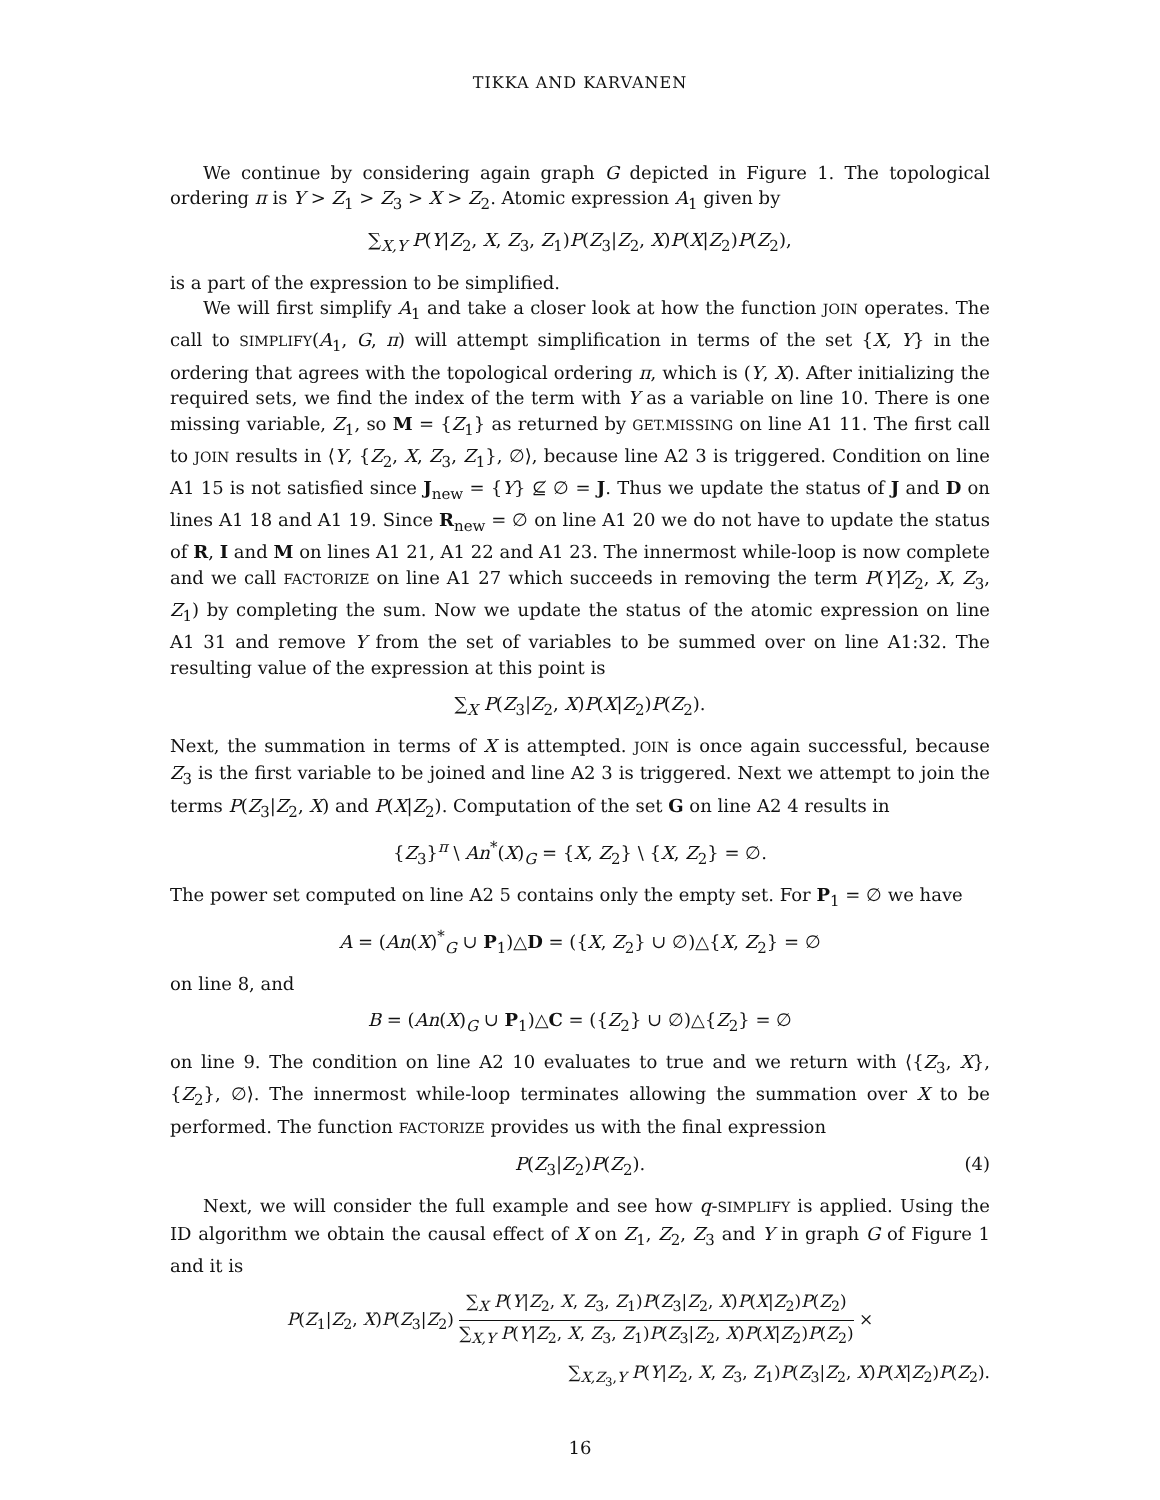TIKKA AND KARVANEN
We continue by considering again graph G depicted in Figure 1. The topological ordering π is Y > Z<sub>1</sub> > Z<sub>3</sub> > X > Z<sub>2</sub>. Atomic expression A<sub>1</sub> given by
∑<sub>X,Y</sub> P(Y|Z<sub>2</sub>, X, Z<sub>3</sub>, Z<sub>1</sub>)P(Z<sub>3</sub>|Z<sub>2</sub>, X)P(X|Z<sub>2</sub>)P(Z<sub>2</sub>),
is a part of the expression to be simplified.
We will first simplify A<sub>1</sub> and take a closer look at how the function JOIN operates. The call to SIMPLIFY(A<sub>1</sub>, G, π) will attempt simplification in terms of the set {X, Y} in the ordering that agrees with the topological ordering π, which is (Y, X). After initializing the required sets, we find the index of the term with Y as a variable on line 10. There is one missing variable, Z<sub>1</sub>, so M = {Z<sub>1</sub>} as returned by GET.MISSING on line A1 11. The first call to JOIN results in ⟨Y, {Z<sub>2</sub>, X, Z<sub>3</sub>, Z<sub>1</sub>}, ∅⟩, because line A2 3 is triggered. Condition on line A1 15 is not satisfied since J<sub>new</sub> = {Y} ⊈ ∅ = J. Thus we update the status of J and D on lines A1 18 and A1 19. Since R<sub>new</sub> = ∅ on line A1 20 we do not have to update the status of R, I and M on lines A1 21, A1 22 and A1 23. The innermost while-loop is now complete and we call FACTORIZE on line A1 27 which succeeds in removing the term P(Y|Z<sub>2</sub>, X, Z<sub>3</sub>, Z<sub>1</sub>) by completing the sum. Now we update the status of the atomic expression on line A1 31 and remove Y from the set of variables to be summed over on line A1:32. The resulting value of the expression at this point is
∑<sub>X</sub> P(Z<sub>3</sub>|Z<sub>2</sub>, X)P(X|Z<sub>2</sub>)P(Z<sub>2</sub>).
Next, the summation in terms of X is attempted. JOIN is once again successful, because Z<sub>3</sub> is the first variable to be joined and line A2 3 is triggered. Next we attempt to join the terms P(Z<sub>3</sub>|Z<sub>2</sub>, X) and P(X|Z<sub>2</sub>). Computation of the set G on line A2 4 results in
{Z<sub>3</sub>}<sup>π</sup> \ An<sup>*</sup>(X)<sub>G</sub> = {X, Z<sub>2</sub>} \ {X, Z<sub>2</sub>} = ∅.
The power set computed on line A2 5 contains only the empty set. For P<sub>1</sub> = ∅ we have
A = (An(X)<sup>*</sup><sub>G</sub> ∪ P<sub>1</sub>)△D = ({X, Z<sub>2</sub>} ∪ ∅)△{X, Z<sub>2</sub>} = ∅
on line 8, and
B = (An(X)<sub>G</sub> ∪ P<sub>1</sub>)△C = ({Z<sub>2</sub>} ∪ ∅)△{Z<sub>2</sub>} = ∅
on line 9. The condition on line A2 10 evaluates to true and we return with ⟨{Z<sub>3</sub>, X}, {Z<sub>2</sub>}, ∅⟩. The innermost while-loop terminates allowing the summation over X to be performed. The function FACTORIZE provides us with the final expression
P(Z<sub>3</sub>|Z<sub>2</sub>)P(Z<sub>2</sub>). (4)
Next, we will consider the full example and see how q-SIMPLIFY is applied. Using the ID algorithm we obtain the causal effect of X on Z<sub>1</sub>, Z<sub>2</sub>, Z<sub>3</sub> and Y in graph G of Figure 1 and it is
P(Z<sub>1</sub>|Z<sub>2</sub>, X)P(Z<sub>3</sub>|Z<sub>2</sub>) ∑<sub>X</sub> P(Y|Z<sub>2</sub>, X, Z<sub>3</sub>, Z<sub>1</sub>)P(Z<sub>3</sub>|Z<sub>2</sub>, X)P(X|Z<sub>2</sub>)P(Z<sub>2</sub>) ∑<sub>X,Y</sub> P(Y|Z<sub>2</sub>, X, Z<sub>3</sub>, Z<sub>1</sub>)P(Z<sub>3</sub>|Z<sub>2</sub>, X)P(X|Z<sub>2</sub>)P(Z<sub>2</sub>) ×
∑<sub>X,Z<sub>3</sub>,Y</sub> P(Y|Z<sub>2</sub>, X, Z<sub>3</sub>, Z<sub>1</sub>)P(Z<sub>3</sub>|Z<sub>2</sub>, X)P(X|Z<sub>2</sub>)P(Z<sub>2</sub>).
16